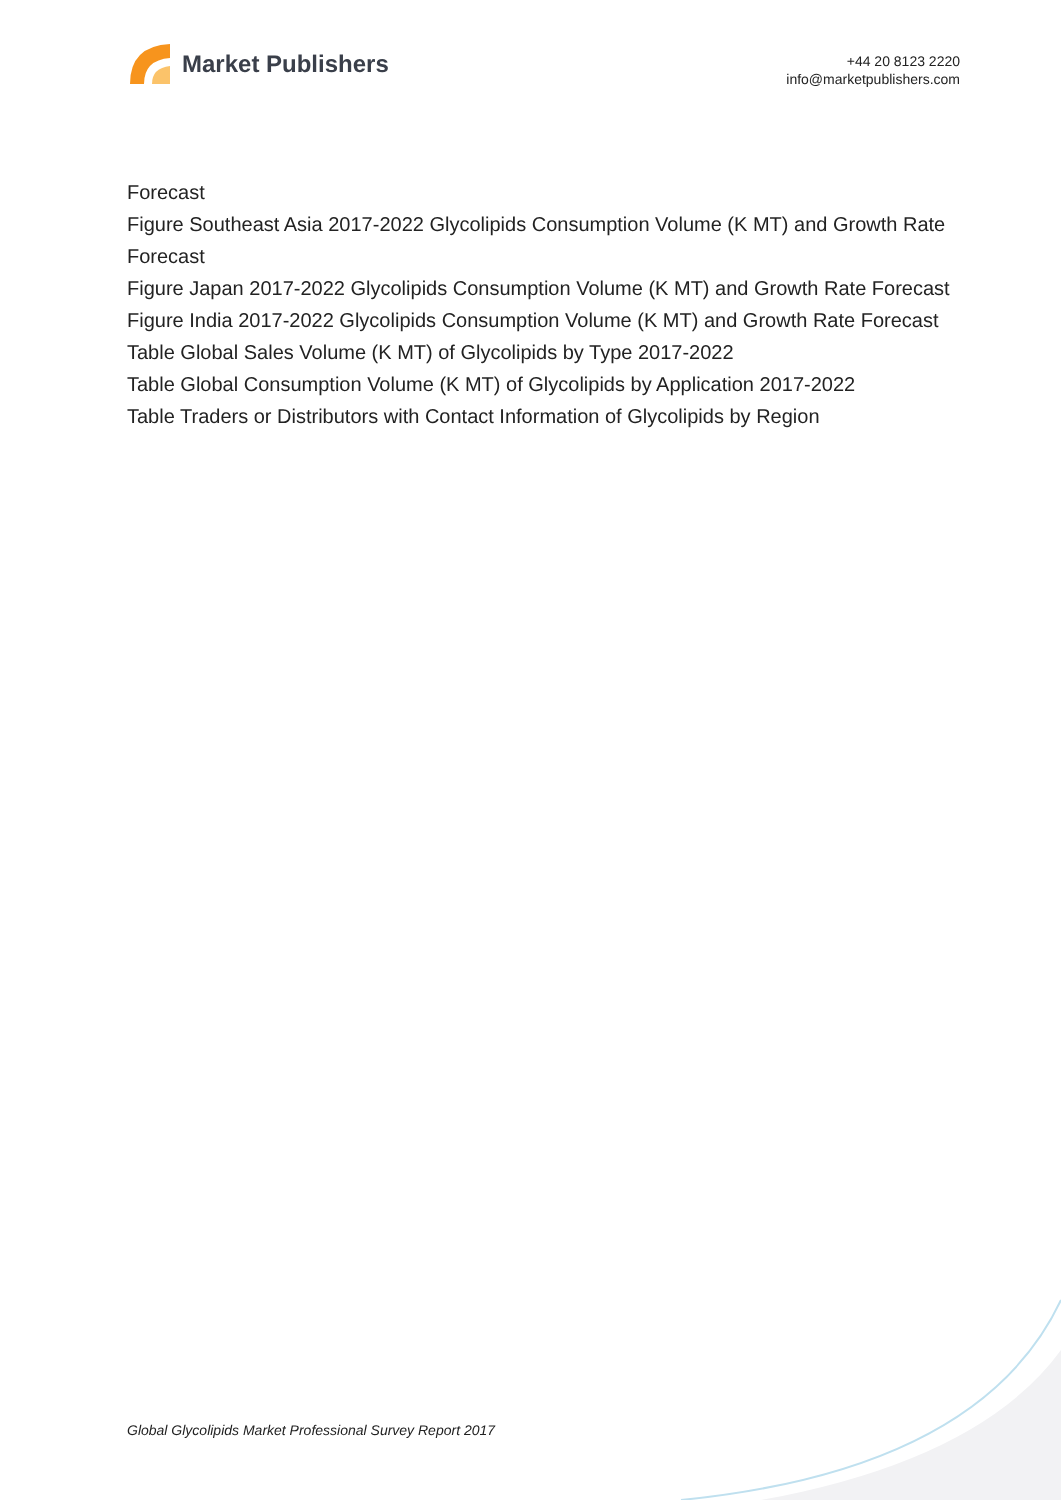Market Publishers
+44 20 8123 2220
info@marketpublishers.com
Forecast
Figure Southeast Asia 2017-2022 Glycolipids Consumption Volume (K MT) and Growth Rate Forecast
Figure Japan 2017-2022 Glycolipids Consumption Volume (K MT) and Growth Rate Forecast
Figure India 2017-2022 Glycolipids Consumption Volume (K MT) and Growth Rate Forecast
Table Global Sales Volume (K MT) of Glycolipids by Type 2017-2022
Table Global Consumption Volume (K MT) of Glycolipids by Application 2017-2022
Table Traders or Distributors with Contact Information of Glycolipids by Region
Global Glycolipids Market Professional Survey Report 2017